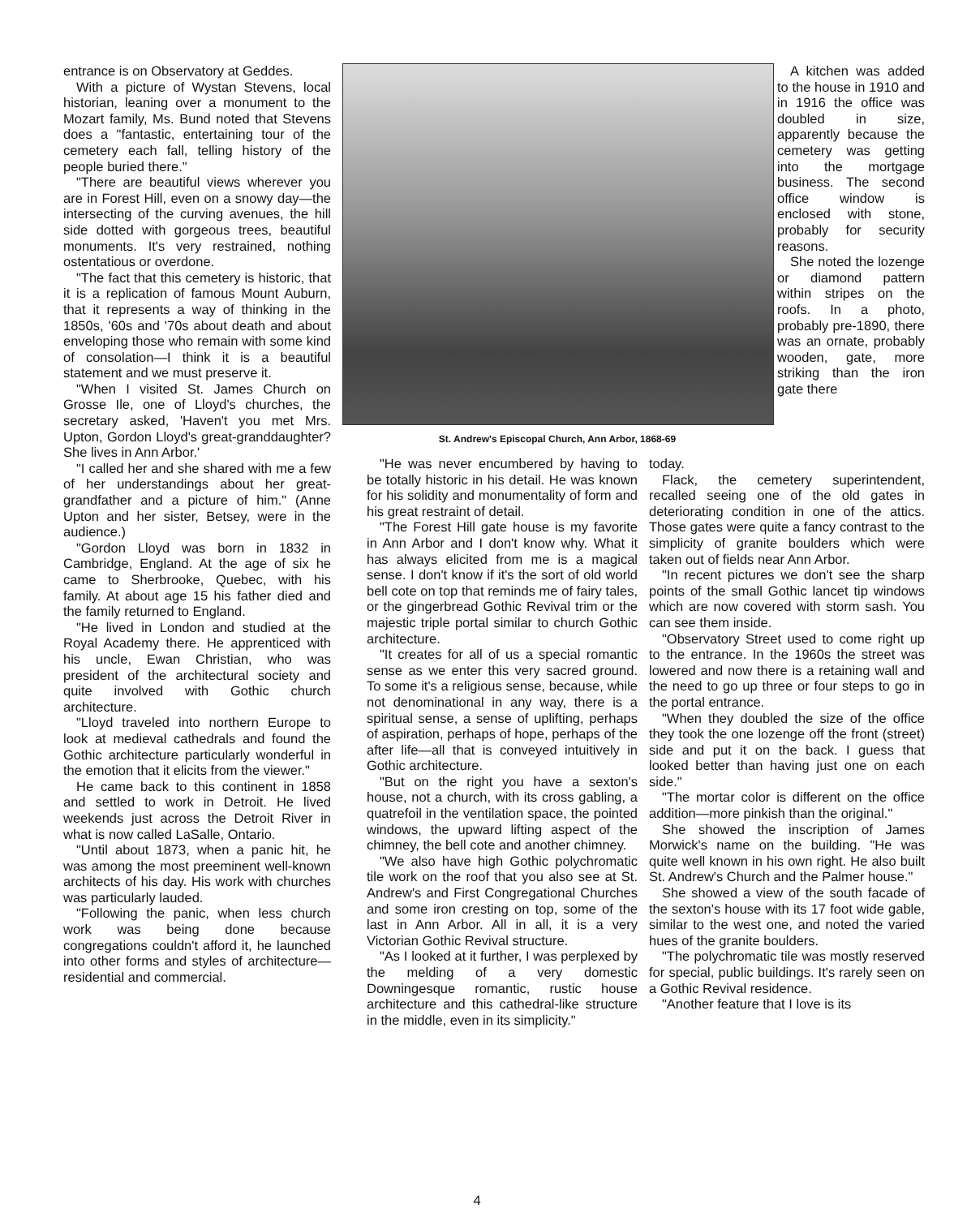entrance is on Observatory at Geddes.
With a picture of Wystan Stevens, local historian, leaning over a monument to the Mozart family, Ms. Bund noted that Stevens does a "fantastic, entertaining tour of the cemetery each fall, telling history of the people buried there."
"There are beautiful views wherever you are in Forest Hill, even on a snowy day—the intersecting of the curving avenues, the hill side dotted with gorgeous trees, beautiful monuments. It's very restrained, nothing ostentatious or overdone.
"The fact that this cemetery is historic, that it is a replication of famous Mount Auburn, that it represents a way of thinking in the 1850s, '60s and '70s about death and about enveloping those who remain with some kind of consolation—I think it is a beautiful statement and we must preserve it.
"When I visited St. James Church on Grosse Ile, one of Lloyd's churches, the secretary asked, 'Haven't you met Mrs. Upton, Gordon Lloyd's great-granddaughter? She lives in Ann Arbor.'
"I called her and she shared with me a few of her understandings about her great-grandfather and a picture of him." (Anne Upton and her sister, Betsey, were in the audience.)
"Gordon Lloyd was born in 1832 in Cambridge, England. At the age of six he came to Sherbrooke, Quebec, with his family. At about age 15 his father died and the family returned to England.
"He lived in London and studied at the Royal Academy there. He apprenticed with his uncle, Ewan Christian, who was president of the architectural society and quite involved with Gothic church architecture.
"Lloyd traveled into northern Europe to look at medieval cathedrals and found the Gothic architecture particularly wonderful in the emotion that it elicits from the viewer."
He came back to this continent in 1858 and settled to work in Detroit. He lived weekends just across the Detroit River in what is now called LaSalle, Ontario.
"Until about 1873, when a panic hit, he was among the most preeminent well-known architects of his day. His work with churches was particularly lauded.
"Following the panic, when less church work was being done because congregations couldn't afford it, he launched into other forms and styles of architecture—residential and commercial.
St. Andrew's Episcopal Church, Ann Arbor, 1868-69
A kitchen was added to the house in 1910 and in 1916 the office was doubled in size, apparently because the cemetery was getting into the mortgage business. The second office window is enclosed with stone, probably for security reasons.
She noted the lozenge or diamond pattern within stripes on the roofs. In a photo, probably pre-1890, there was an ornate, probably wooden, gate, more striking than the iron gate there
"He was never encumbered by having to be totally historic in his detail. He was known for his solidity and monumentality of form and his great restraint of detail.
"The Forest Hill gate house is my favorite in Ann Arbor and I don't know why. What it has always elicited from me is a magical sense. I don't know if it's the sort of old world bell cote on top that reminds me of fairy tales, or the gingerbread Gothic Revival trim or the majestic triple portal similar to church Gothic architecture.
"It creates for all of us a special romantic sense as we enter this very sacred ground. To some it's a religious sense, because, while not denominational in any way, there is a spiritual sense, a sense of uplifting, perhaps of aspiration, perhaps of hope, perhaps of the after life—all that is conveyed intuitively in Gothic architecture.
"But on the right you have a sexton's house, not a church, with its cross gabling, a quatrefoil in the ventilation space, the pointed windows, the upward lifting aspect of the chimney, the bell cote and another chimney.
"We also have high Gothic polychromatic tile work on the roof that you also see at St. Andrew's and First Congregational Churches and some iron cresting on top, some of the last in Ann Arbor. All in all, it is a very Victorian Gothic Revival structure.
"As I looked at it further, I was perplexed by the melding of a very domestic Downingesque romantic, rustic house architecture and this cathedral-like structure in the middle, even in its simplicity."
today.
Flack, the cemetery superintendent, recalled seeing one of the old gates in deteriorating condition in one of the attics. Those gates were quite a fancy contrast to the simplicity of granite boulders which were taken out of fields near Ann Arbor.
"In recent pictures we don't see the sharp points of the small Gothic lancet tip windows which are now covered with storm sash. You can see them inside.
"Observatory Street used to come right up to the entrance. In the 1960s the street was lowered and now there is a retaining wall and the need to go up three or four steps to go in the portal entrance.
"When they doubled the size of the office they took the one lozenge off the front (street) side and put it on the back. I guess that looked better than having just one on each side."
"The mortar color is different on the office addition—more pinkish than the original."
She showed the inscription of James Morwick's name on the building. "He was quite well known in his own right. He also built St. Andrew's Church and the Palmer house."
She showed a view of the south facade of the sexton's house with its 17 foot wide gable, similar to the west one, and noted the varied hues of the granite boulders.
"The polychromatic tile was mostly reserved for special, public buildings. It's rarely seen on a Gothic Revival residence.
"Another feature that I love is its
4